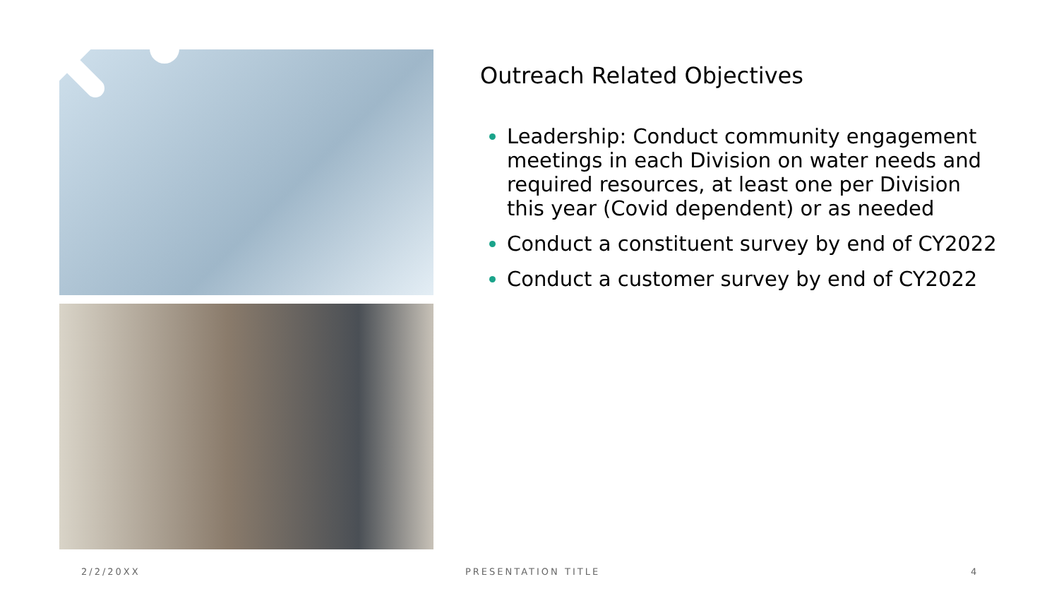Outreach Related Objectives
Leadership: Conduct community engagement meetings in each Division on water needs and required resources, at least one per Division this year (Covid dependent) or as needed
Conduct a constituent survey by end of CY2022
Conduct a customer survey by end of CY2022
2/2/20XX PRESENTATION TITLE 4